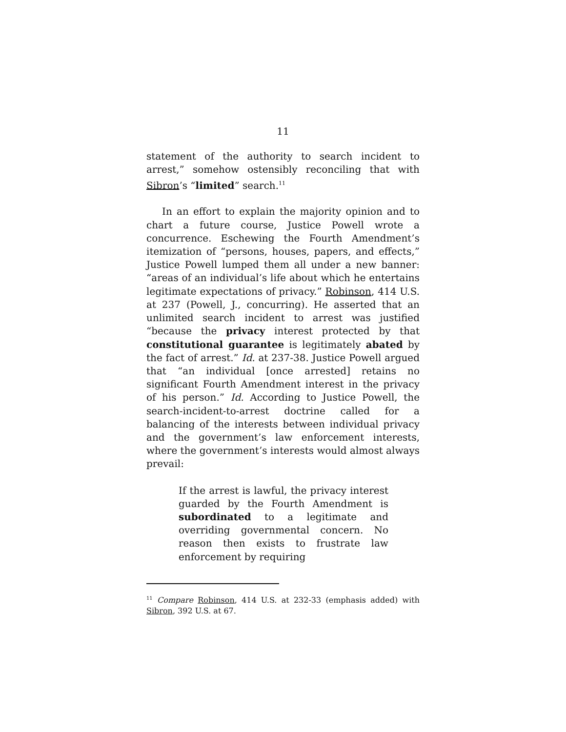11
statement of the authority to search incident to arrest,” somehow ostensibly reconciling that with Sibron’s “limited” search.<sup>11</sup>
In an effort to explain the majority opinion and to chart a future course, Justice Powell wrote a concurrence. Eschewing the Fourth Amendment’s itemization of “persons, houses, papers, and effects,” Justice Powell lumped them all under a new banner: “areas of an individual’s life about which he entertains legitimate expectations of privacy.” Robinson, 414 U.S. at 237 (Powell, J., concurring). He asserted that an unlimited search incident to arrest was justified “because the privacy interest protected by that constitutional guarantee is legitimately abated by the fact of arrest.” Id. at 237-38. Justice Powell argued that “an individual [once arrested] retains no significant Fourth Amendment interest in the privacy of his person.” Id. According to Justice Powell, the search-incident-to-arrest doctrine called for a balancing of the interests between individual privacy and the government’s law enforcement interests, where the government’s interests would almost always prevail:
If the arrest is lawful, the privacy interest guarded by the Fourth Amendment is subordinated to a legitimate and overriding governmental concern. No reason then exists to frustrate law enforcement by requiring
<sup>11</sup> Compare Robinson, 414 U.S. at 232-33 (emphasis added) with Sibron, 392 U.S. at 67.